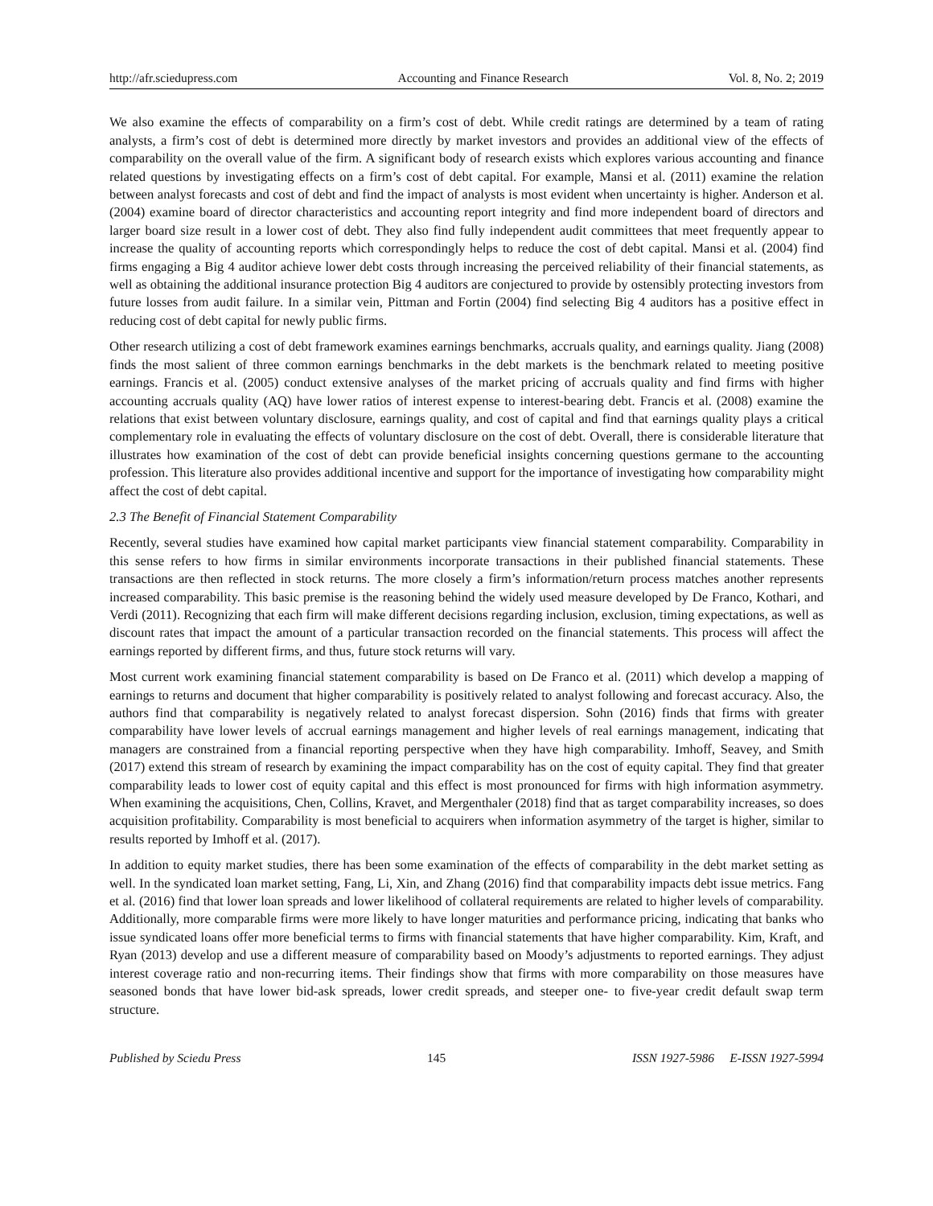http://afr.sciedupress.com Accounting and Finance Research Vol. 8, No. 2; 2019
We also examine the effects of comparability on a firm’s cost of debt. While credit ratings are determined by a team of rating analysts, a firm’s cost of debt is determined more directly by market investors and provides an additional view of the effects of comparability on the overall value of the firm. A significant body of research exists which explores various accounting and finance related questions by investigating effects on a firm’s cost of debt capital. For example, Mansi et al. (2011) examine the relation between analyst forecasts and cost of debt and find the impact of analysts is most evident when uncertainty is higher. Anderson et al. (2004) examine board of director characteristics and accounting report integrity and find more independent board of directors and larger board size result in a lower cost of debt. They also find fully independent audit committees that meet frequently appear to increase the quality of accounting reports which correspondingly helps to reduce the cost of debt capital. Mansi et al. (2004) find firms engaging a Big 4 auditor achieve lower debt costs through increasing the perceived reliability of their financial statements, as well as obtaining the additional insurance protection Big 4 auditors are conjectured to provide by ostensibly protecting investors from future losses from audit failure. In a similar vein, Pittman and Fortin (2004) find selecting Big 4 auditors has a positive effect in reducing cost of debt capital for newly public firms.
Other research utilizing a cost of debt framework examines earnings benchmarks, accruals quality, and earnings quality. Jiang (2008) finds the most salient of three common earnings benchmarks in the debt markets is the benchmark related to meeting positive earnings. Francis et al. (2005) conduct extensive analyses of the market pricing of accruals quality and find firms with higher accounting accruals quality (AQ) have lower ratios of interest expense to interest-bearing debt. Francis et al. (2008) examine the relations that exist between voluntary disclosure, earnings quality, and cost of capital and find that earnings quality plays a critical complementary role in evaluating the effects of voluntary disclosure on the cost of debt. Overall, there is considerable literature that illustrates how examination of the cost of debt can provide beneficial insights concerning questions germane to the accounting profession. This literature also provides additional incentive and support for the importance of investigating how comparability might affect the cost of debt capital.
2.3 The Benefit of Financial Statement Comparability
Recently, several studies have examined how capital market participants view financial statement comparability. Comparability in this sense refers to how firms in similar environments incorporate transactions in their published financial statements. These transactions are then reflected in stock returns. The more closely a firm’s information/return process matches another represents increased comparability. This basic premise is the reasoning behind the widely used measure developed by De Franco, Kothari, and Verdi (2011). Recognizing that each firm will make different decisions regarding inclusion, exclusion, timing expectations, as well as discount rates that impact the amount of a particular transaction recorded on the financial statements. This process will affect the earnings reported by different firms, and thus, future stock returns will vary.
Most current work examining financial statement comparability is based on De Franco et al. (2011) which develop a mapping of earnings to returns and document that higher comparability is positively related to analyst following and forecast accuracy. Also, the authors find that comparability is negatively related to analyst forecast dispersion. Sohn (2016) finds that firms with greater comparability have lower levels of accrual earnings management and higher levels of real earnings management, indicating that managers are constrained from a financial reporting perspective when they have high comparability. Imhoff, Seavey, and Smith (2017) extend this stream of research by examining the impact comparability has on the cost of equity capital. They find that greater comparability leads to lower cost of equity capital and this effect is most pronounced for firms with high information asymmetry. When examining the acquisitions, Chen, Collins, Kravet, and Mergenthaler (2018) find that as target comparability increases, so does acquisition profitability. Comparability is most beneficial to acquirers when information asymmetry of the target is higher, similar to results reported by Imhoff et al. (2017).
In addition to equity market studies, there has been some examination of the effects of comparability in the debt market setting as well. In the syndicated loan market setting, Fang, Li, Xin, and Zhang (2016) find that comparability impacts debt issue metrics. Fang et al. (2016) find that lower loan spreads and lower likelihood of collateral requirements are related to higher levels of comparability. Additionally, more comparable firms were more likely to have longer maturities and performance pricing, indicating that banks who issue syndicated loans offer more beneficial terms to firms with financial statements that have higher comparability. Kim, Kraft, and Ryan (2013) develop and use a different measure of comparability based on Moody’s adjustments to reported earnings. They adjust interest coverage ratio and non-recurring items. Their findings show that firms with more comparability on those measures have seasoned bonds that have lower bid-ask spreads, lower credit spreads, and steeper one- to five-year credit default swap term structure.
Published by Sciedu Press 145 ISSN 1927-5986 E-ISSN 1927-5994